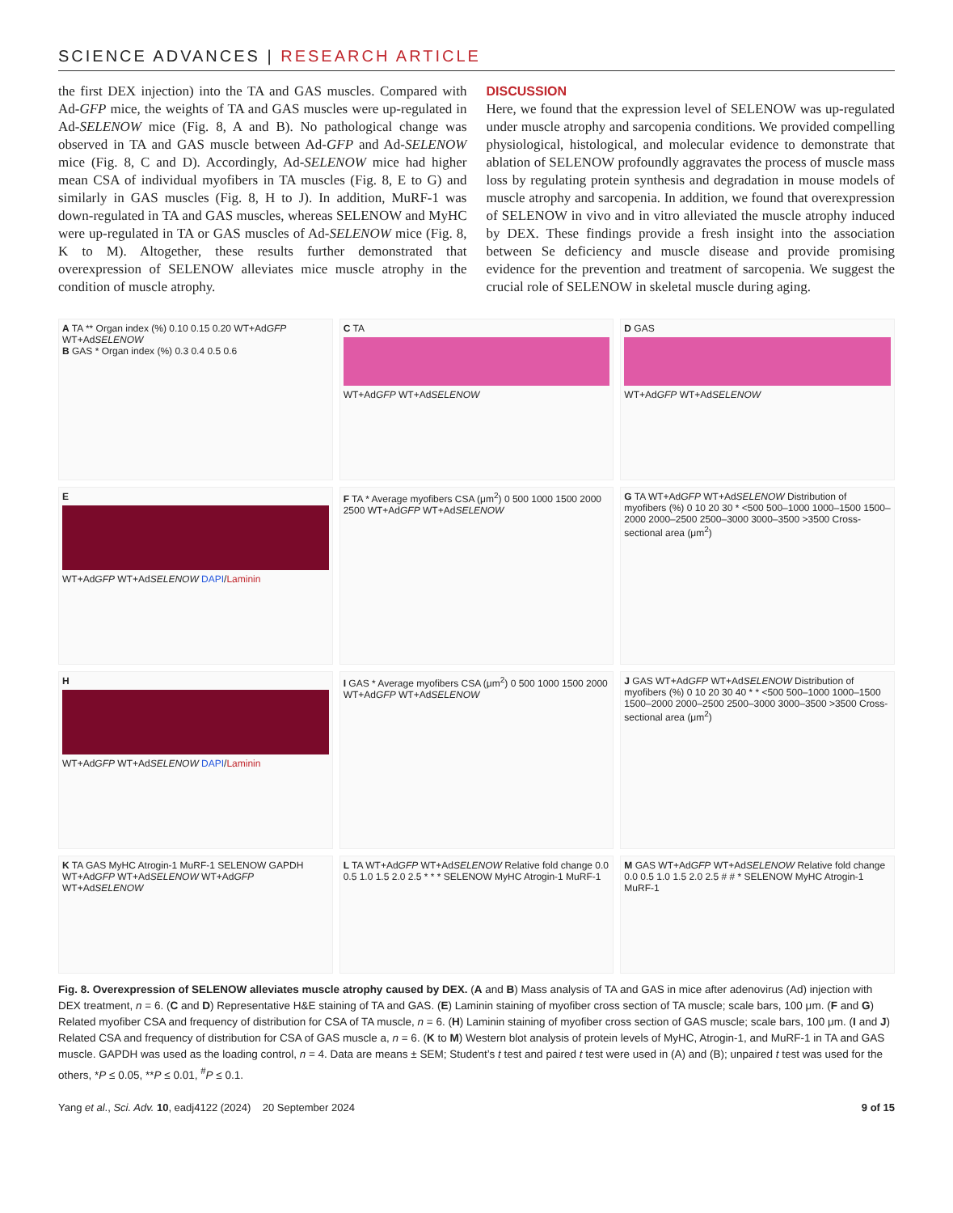SCIENCE ADVANCES | RESEARCH ARTICLE
the first DEX injection) into the TA and GAS muscles. Compared with Ad-GFP mice, the weights of TA and GAS muscles were up-regulated in Ad-SELENOW mice (Fig. 8, A and B). No pathological change was observed in TA and GAS muscle between Ad-GFP and Ad-SELENOW mice (Fig. 8, C and D). Accordingly, Ad-SELENOW mice had higher mean CSA of individual myofibers in TA muscles (Fig. 8, E to G) and similarly in GAS muscles (Fig. 8, H to J). In addition, MuRF-1 was down-regulated in TA and GAS muscles, whereas SELENOW and MyHC were up-regulated in TA or GAS muscles of Ad-SELENOW mice (Fig. 8, K to M). Altogether, these results further demonstrated that overexpression of SELENOW alleviates mice muscle atrophy in the condition of muscle atrophy.
DISCUSSION
Here, we found that the expression level of SELENOW was up-regulated under muscle atrophy and sarcopenia conditions. We provided compelling physiological, histological, and molecular evidence to demonstrate that ablation of SELENOW profoundly aggravates the process of muscle mass loss by regulating protein synthesis and degradation in mouse models of muscle atrophy and sarcopenia. In addition, we found that overexpression of SELENOW in vivo and in vitro alleviated the muscle atrophy induced by DEX. These findings provide a fresh insight into the association between Se deficiency and muscle disease and provide promising evidence for the prevention and treatment of sarcopenia. We suggest the crucial role of SELENOW in skeletal muscle during aging.
A TA ** Organ index (%) 0.10 0.15 0.20 WT+AdGFP WT+AdSELENOW
B GAS * Organ index (%) 0.3 0.4 0.5 0.6
C TA
WT+AdGFP WT+AdSELENOW
D GAS
WT+AdGFP WT+AdSELENOW
E
WT+AdGFP WT+AdSELENOW DAPI/Laminin
F TA * Average myofibers CSA (μm<sup>2</sup>) 0 500 1000 1500 2000 2500 WT+AdGFP WT+AdSELENOW
G TA WT+AdGFP WT+AdSELENOW Distribution of myofibers (%) 0 10 20 30 * <500 500–1000 1000–1500 1500–2000 2000–2500 2500–3000 3000–3500 >3500 Cross-sectional area (μm<sup>2</sup>)
H
WT+AdGFP WT+AdSELENOW DAPI/Laminin
I GAS * Average myofibers CSA (μm<sup>2</sup>) 0 500 1000 1500 2000 WT+AdGFP WT+AdSELENOW
J GAS WT+AdGFP WT+AdSELENOW Distribution of myofibers (%) 0 10 20 30 40 * * <500 500–1000 1000–1500 1500–2000 2000–2500 2500–3000 3000–3500 >3500 Cross-sectional area (μm<sup>2</sup>)
K TA GAS MyHC Atrogin-1 MuRF-1 SELENOW GAPDH WT+AdGFP WT+AdSELENOW WT+AdGFP WT+AdSELENOW
L TA WT+AdGFP WT+AdSELENOW Relative fold change 0.0 0.5 1.0 1.5 2.0 2.5 * * * SELENOW MyHC Atrogin-1 MuRF-1
M GAS WT+AdGFP WT+AdSELENOW Relative fold change 0.0 0.5 1.0 1.5 2.0 2.5 # # * SELENOW MyHC Atrogin-1 MuRF-1
Fig. 8. Overexpression of SELENOW alleviates muscle atrophy caused by DEX. (A and B) Mass analysis of TA and GAS in mice after adenovirus (Ad) injection with DEX treatment, n = 6. (C and D) Representative H&E staining of TA and GAS. (E) Laminin staining of myofiber cross section of TA muscle; scale bars, 100 μm. (F and G) Related myofiber CSA and frequency of distribution for CSA of TA muscle, n = 6. (H) Laminin staining of myofiber cross section of GAS muscle; scale bars, 100 μm. (I and J) Related CSA and frequency of distribution for CSA of GAS muscle a, n = 6. (K to M) Western blot analysis of protein levels of MyHC, Atrogin-1, and MuRF-1 in TA and GAS muscle. GAPDH was used as the loading control, n = 4. Data are means ± SEM; Student’s t test and paired t test were used in (A) and (B); unpaired t test was used for the others, *P ≤ 0.05, **P ≤ 0.01, <sup>#</sup>P ≤ 0.1.
Yang et al., Sci. Adv. 10, eadj4122 (2024) 20 September 2024 9 of 15